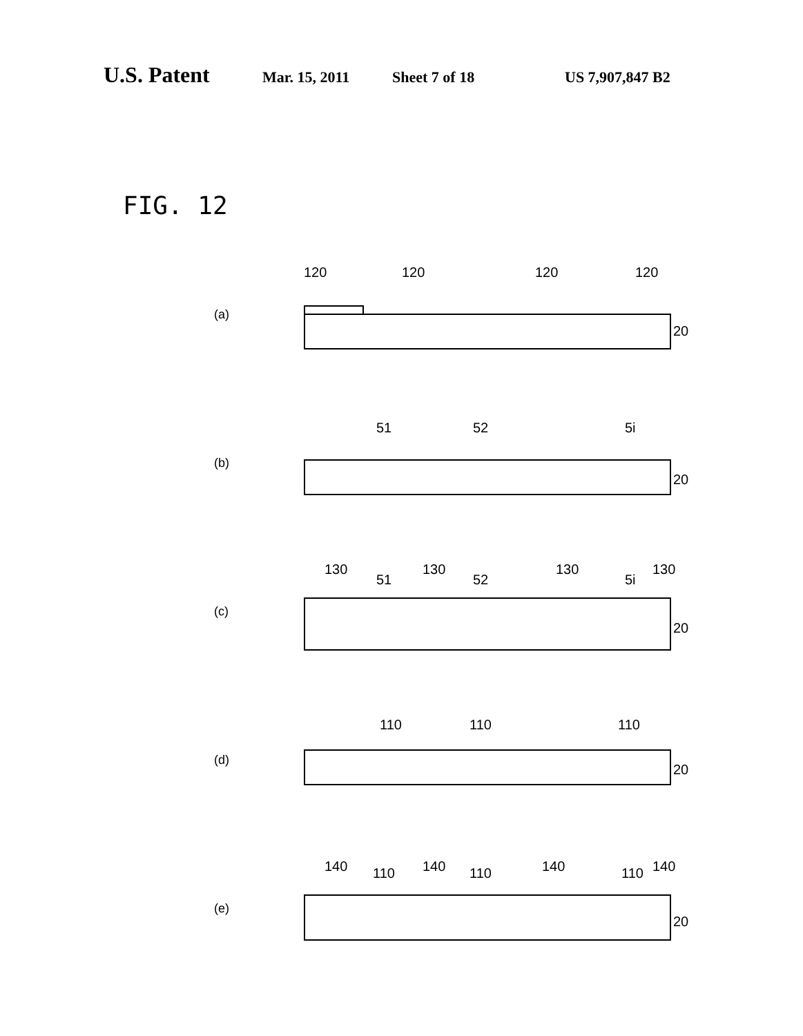U.S. Patent Mar. 15, 2011 Sheet 7 of 18 US 7,907,847 B2
FIG. 12
(a)
120
120
120
120
20
(b)
51
52
5i
20
(c)
130
130
130
130
51
52
5i
20
(d)
110
110
110
20
(e)
140
140
140
140
110
110
110
20